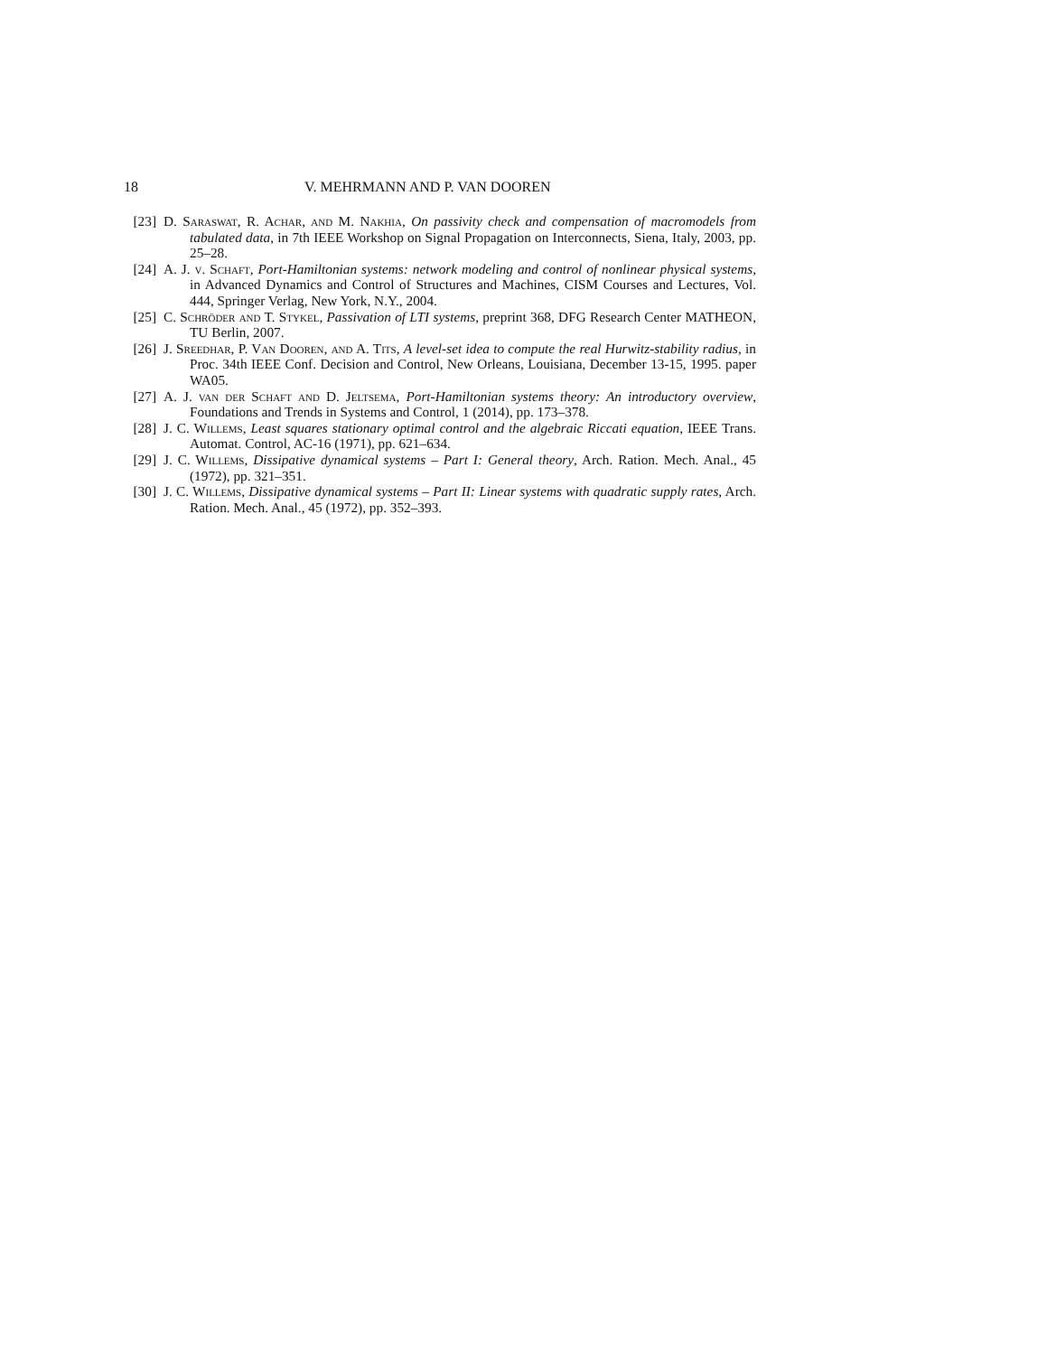18 V. MEHRMANN AND P. VAN DOOREN
[23] D. Saraswat, R. Achar, and M. Nakhia, On passivity check and compensation of macromodels from tabulated data, in 7th IEEE Workshop on Signal Propagation on Interconnects, Siena, Italy, 2003, pp. 25–28.
[24] A. J. v. Schaft, Port-Hamiltonian systems: network modeling and control of nonlinear physical systems, in Advanced Dynamics and Control of Structures and Machines, CISM Courses and Lectures, Vol. 444, Springer Verlag, New York, N.Y., 2004.
[25] C. Schröder and T. Stykel, Passivation of LTI systems, preprint 368, DFG Research Center MATHEON, TU Berlin, 2007.
[26] J. Sreedhar, P. Van Dooren, and A. Tits, A level-set idea to compute the real Hurwitz-stability radius, in Proc. 34th IEEE Conf. Decision and Control, New Orleans, Louisiana, December 13-15, 1995. paper WA05.
[27] A. J. van der Schaft and D. Jeltsema, Port-Hamiltonian systems theory: An introductory overview, Foundations and Trends in Systems and Control, 1 (2014), pp. 173–378.
[28] J. C. Willems, Least squares stationary optimal control and the algebraic Riccati equation, IEEE Trans. Automat. Control, AC-16 (1971), pp. 621–634.
[29] J. C. Willems, Dissipative dynamical systems – Part I: General theory, Arch. Ration. Mech. Anal., 45 (1972), pp. 321–351.
[30] J. C. Willems, Dissipative dynamical systems – Part II: Linear systems with quadratic supply rates, Arch. Ration. Mech. Anal., 45 (1972), pp. 352–393.